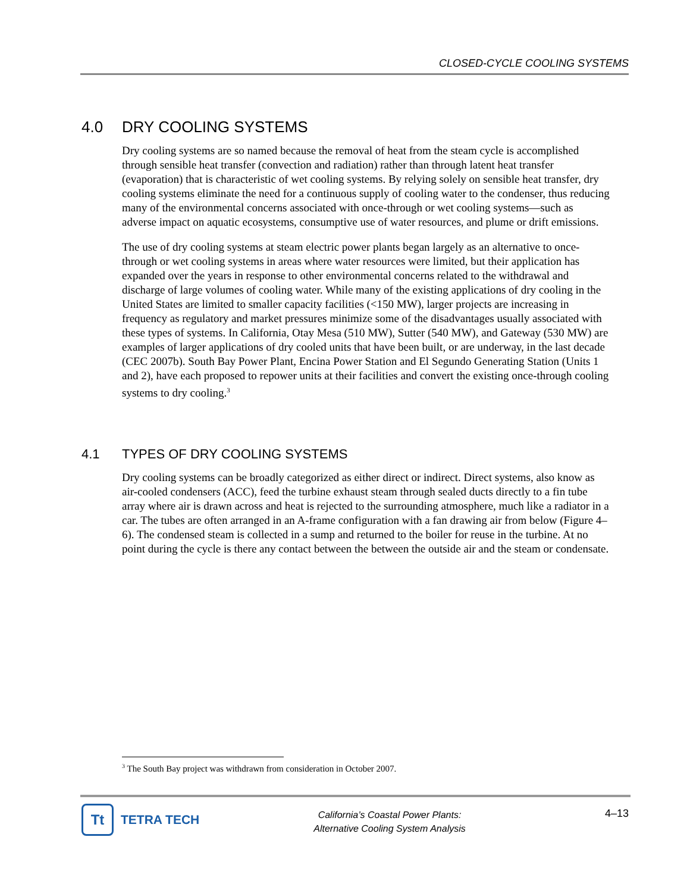CLOSED-CYCLE COOLING SYSTEMS
4.0 DRY COOLING SYSTEMS
Dry cooling systems are so named because the removal of heat from the steam cycle is accomplished through sensible heat transfer (convection and radiation) rather than through latent heat transfer (evaporation) that is characteristic of wet cooling systems. By relying solely on sensible heat transfer, dry cooling systems eliminate the need for a continuous supply of cooling water to the condenser, thus reducing many of the environmental concerns associated with once-through or wet cooling systems—such as adverse impact on aquatic ecosystems, consumptive use of water resources, and plume or drift emissions.
The use of dry cooling systems at steam electric power plants began largely as an alternative to once-through or wet cooling systems in areas where water resources were limited, but their application has expanded over the years in response to other environmental concerns related to the withdrawal and discharge of large volumes of cooling water. While many of the existing applications of dry cooling in the United States are limited to smaller capacity facilities (<150 MW), larger projects are increasing in frequency as regulatory and market pressures minimize some of the disadvantages usually associated with these types of systems. In California, Otay Mesa (510 MW), Sutter (540 MW), and Gateway (530 MW) are examples of larger applications of dry cooled units that have been built, or are underway, in the last decade (CEC 2007b). South Bay Power Plant, Encina Power Station and El Segundo Generating Station (Units 1 and 2), have each proposed to repower units at their facilities and convert the existing once-through cooling systems to dry cooling.<sup>3</sup>
4.1 TYPES OF DRY COOLING SYSTEMS
Dry cooling systems can be broadly categorized as either direct or indirect. Direct systems, also know as air-cooled condensers (ACC), feed the turbine exhaust steam through sealed ducts directly to a fin tube array where air is drawn across and heat is rejected to the surrounding atmosphere, much like a radiator in a car. The tubes are often arranged in an A-frame configuration with a fan drawing air from below (Figure 4–6). The condensed steam is collected in a sump and returned to the boiler for reuse in the turbine. At no point during the cycle is there any contact between the between the outside air and the steam or condensate.
<sup>3</sup> The South Bay project was withdrawn from consideration in October 2007.
Tt
TETRA TECH
California’s Coastal Power Plants:
Alternative Cooling System Analysis
4–13